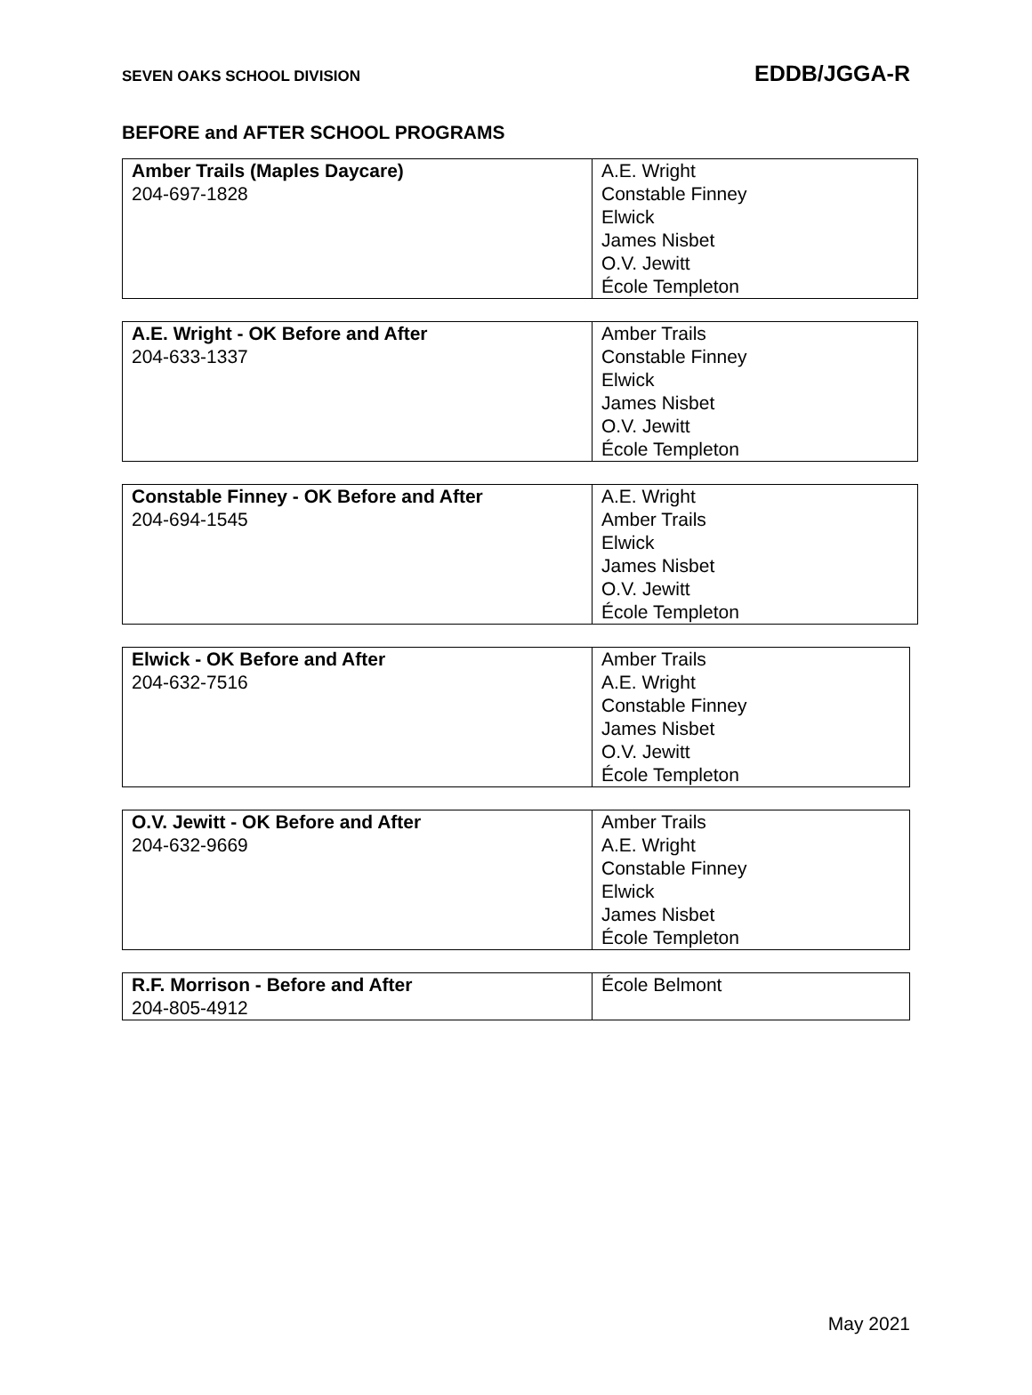SEVEN OAKS SCHOOL DIVISION EDDB/JGGA-R
BEFORE and AFTER SCHOOL PROGRAMS
| Amber Trails (Maples Daycare) 204-697-1828 | A.E. Wright Constable Finney Elwick James Nisbet O.V. Jewitt École Templeton |
| A.E. Wright - OK Before and After 204-633-1337 | Amber Trails Constable Finney Elwick James Nisbet O.V. Jewitt École Templeton |
| Constable Finney - OK Before and After 204-694-1545 | A.E. Wright Amber Trails Elwick James Nisbet O.V. Jewitt École Templeton |
| Elwick - OK Before and After 204-632-7516 | Amber Trails A.E. Wright Constable Finney James Nisbet O.V. Jewitt École Templeton |
| O.V. Jewitt - OK Before and After 204-632-9669 | Amber Trails A.E. Wright Constable Finney Elwick James Nisbet École Templeton |
| R.F. Morrison - Before and After 204-805-4912 | École Belmont |
May 2021